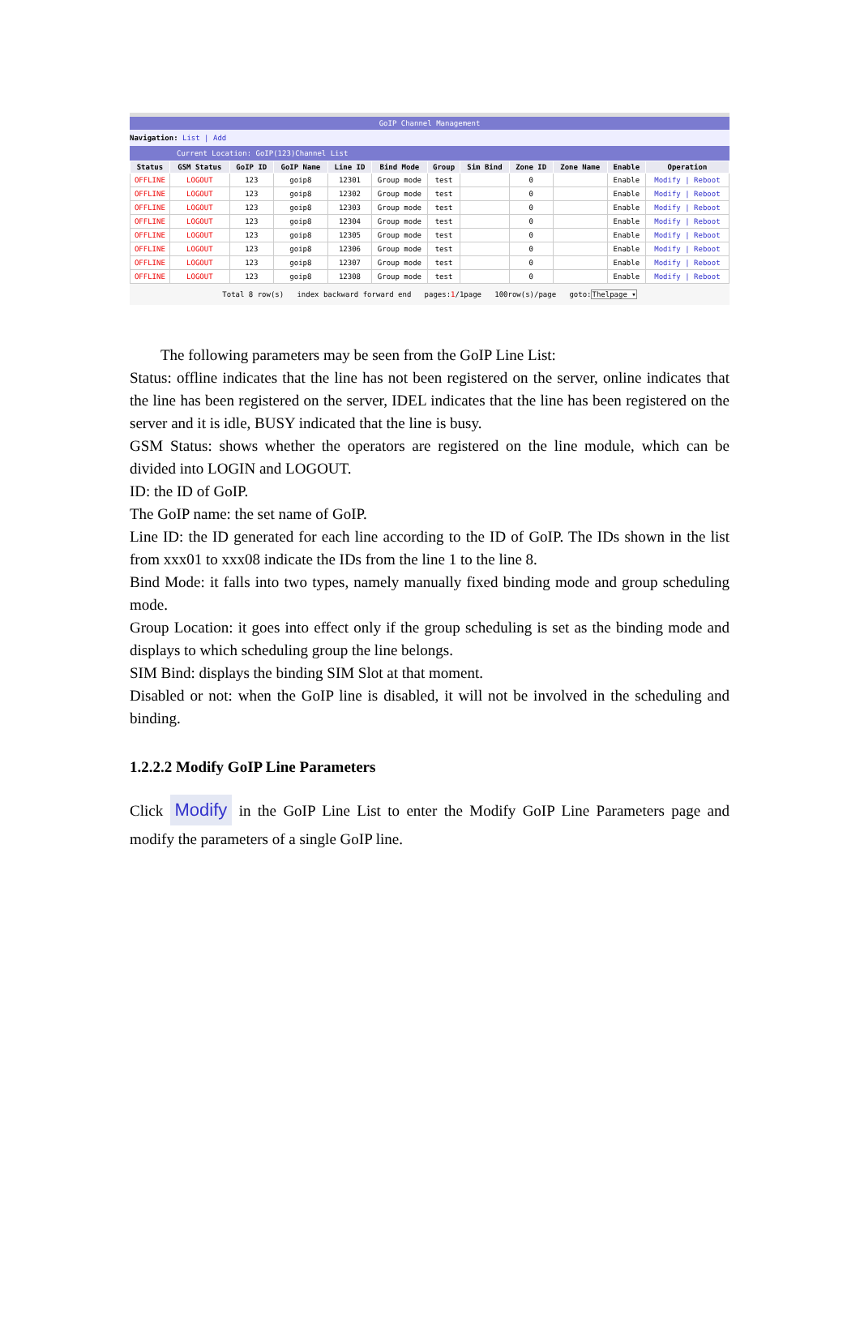GoIP Channel Management
Navigation: List | Add
Current Location: GoIP(123)Channel List
| Status | GSM Status | GoIP ID | GoIP Name | Line ID | Bind Mode | Group | Sim Bind | Zone ID | Zone Name | Enable | Operation |
| --- | --- | --- | --- | --- | --- | --- | --- | --- | --- | --- | --- |
| OFFLINE | LOGOUT | 123 | goip8 | 12301 | Group mode | test | | 0 | | Enable | Modify / Reboot |
| OFFLINE | LOGOUT | 123 | goip8 | 12302 | Group mode | test | | 0 | | Enable | Modify / Reboot |
| OFFLINE | LOGOUT | 123 | goip8 | 12303 | Group mode | test | | 0 | | Enable | Modify / Reboot |
| OFFLINE | LOGOUT | 123 | goip8 | 12304 | Group mode | test | | 0 | | Enable | Modify / Reboot |
| OFFLINE | LOGOUT | 123 | goip8 | 12305 | Group mode | test | | 0 | | Enable | Modify / Reboot |
| OFFLINE | LOGOUT | 123 | goip8 | 12306 | Group mode | test | | 0 | | Enable | Modify / Reboot |
| OFFLINE | LOGOUT | 123 | goip8 | 12307 | Group mode | test | | 0 | | Enable | Modify / Reboot |
| OFFLINE | LOGOUT | 123 | goip8 | 12308 | Group mode | test | | 0 | | Enable | Modify / Reboot |
Total 8 row(s) index backward forward end pages:1/1page 100row(s)/page goto:Thelpage ▾
The following parameters may be seen from the GoIP Line List:
Status: offline indicates that the line has not been registered on the server, online indicates that the line has been registered on the server, IDEL indicates that the line has been registered on the server and it is idle, BUSY indicated that the line is busy.
GSM Status: shows whether the operators are registered on the line module, which can be divided into LOGIN and LOGOUT.
ID: the ID of GoIP.
The GoIP name: the set name of GoIP.
Line ID: the ID generated for each line according to the ID of GoIP. The IDs shown in the list from xxx01 to xxx08 indicate the IDs from the line 1 to the line 8.
Bind Mode: it falls into two types, namely manually fixed binding mode and group scheduling mode.
Group Location: it goes into effect only if the group scheduling is set as the binding mode and displays to which scheduling group the line belongs.
SIM Bind: displays the binding SIM Slot at that moment.
Disabled or not: when the GoIP line is disabled, it will not be involved in the scheduling and binding.
1.2.2.2 Modify GoIP Line Parameters
Click Modify in the GoIP Line List to enter the Modify GoIP Line Parameters page and modify the parameters of a single GoIP line.